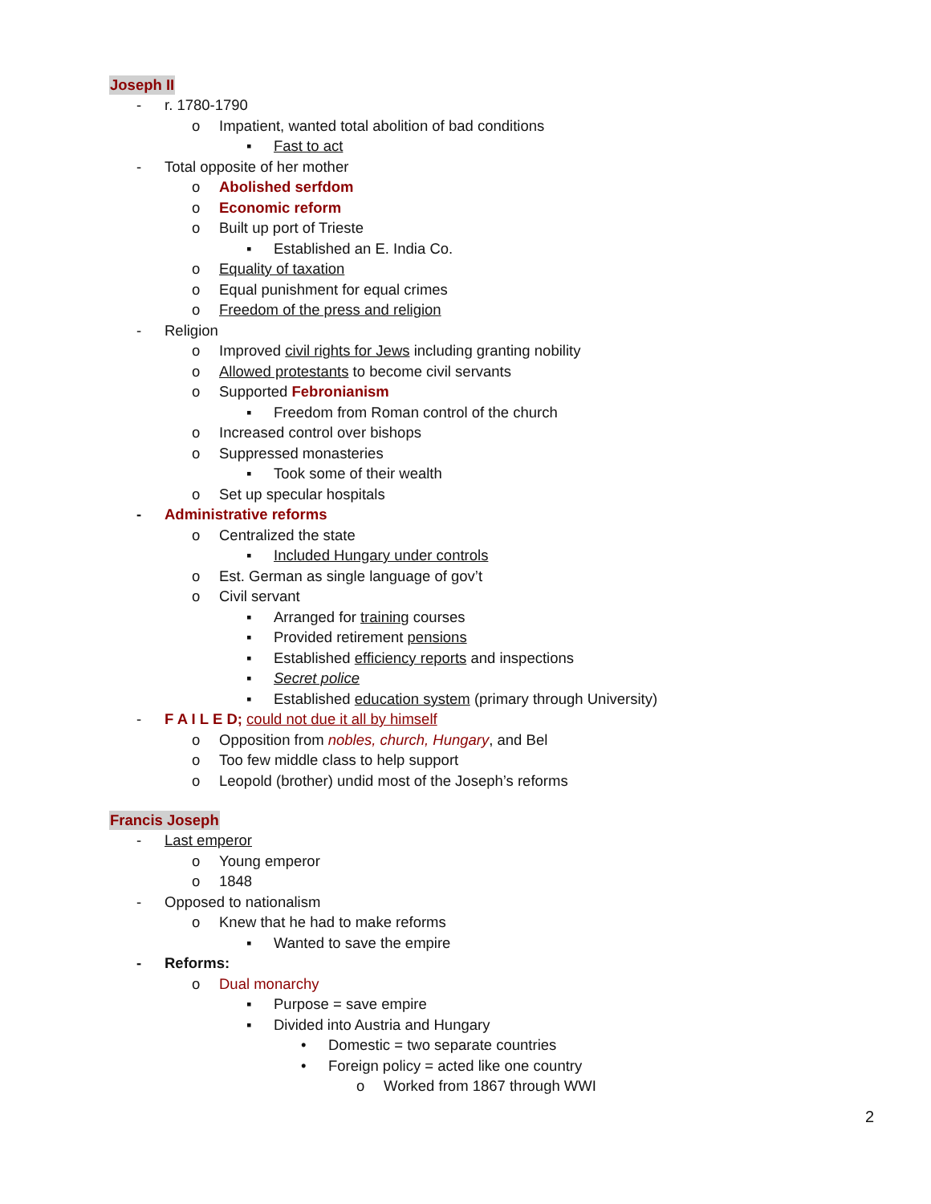Joseph II
- r. 1780-1790
o Impatient, wanted total abolition of bad conditions
▪ Fast to act
- Total opposite of her mother
o Abolished serfdom
o Economic reform
o Built up port of Trieste
▪ Established an E. India Co.
o Equality of taxation
o Equal punishment for equal crimes
o Freedom of the press and religion
- Religion
o Improved civil rights for Jews including granting nobility
o Allowed protestants to become civil servants
o Supported Febronianism
▪ Freedom from Roman control of the church
o Increased control over bishops
o Suppressed monasteries
▪ Took some of their wealth
o Set up specular hospitals
- Administrative reforms
o Centralized the state
▪ Included Hungary under controls
o Est. German as single language of gov’t
o Civil servant
▪ Arranged for training courses
▪ Provided retirement pensions
▪ Established efficiency reports and inspections
▪ Secret police
▪ Established education system (primary through University)
- F A I L E D; could not due it all by himself
o Opposition from nobles, church, Hungary, and Bel
o Too few middle class to help support
o Leopold (brother) undid most of the Joseph’s reforms
Francis Joseph
- Last emperor
o Young emperor
o 1848
- Opposed to nationalism
o Knew that he had to make reforms
▪ Wanted to save the empire
- Reforms:
o Dual monarchy
▪ Purpose = save empire
▪ Divided into Austria and Hungary
• Domestic = two separate countries
• Foreign policy = acted like one country
o Worked from 1867 through WWI
2